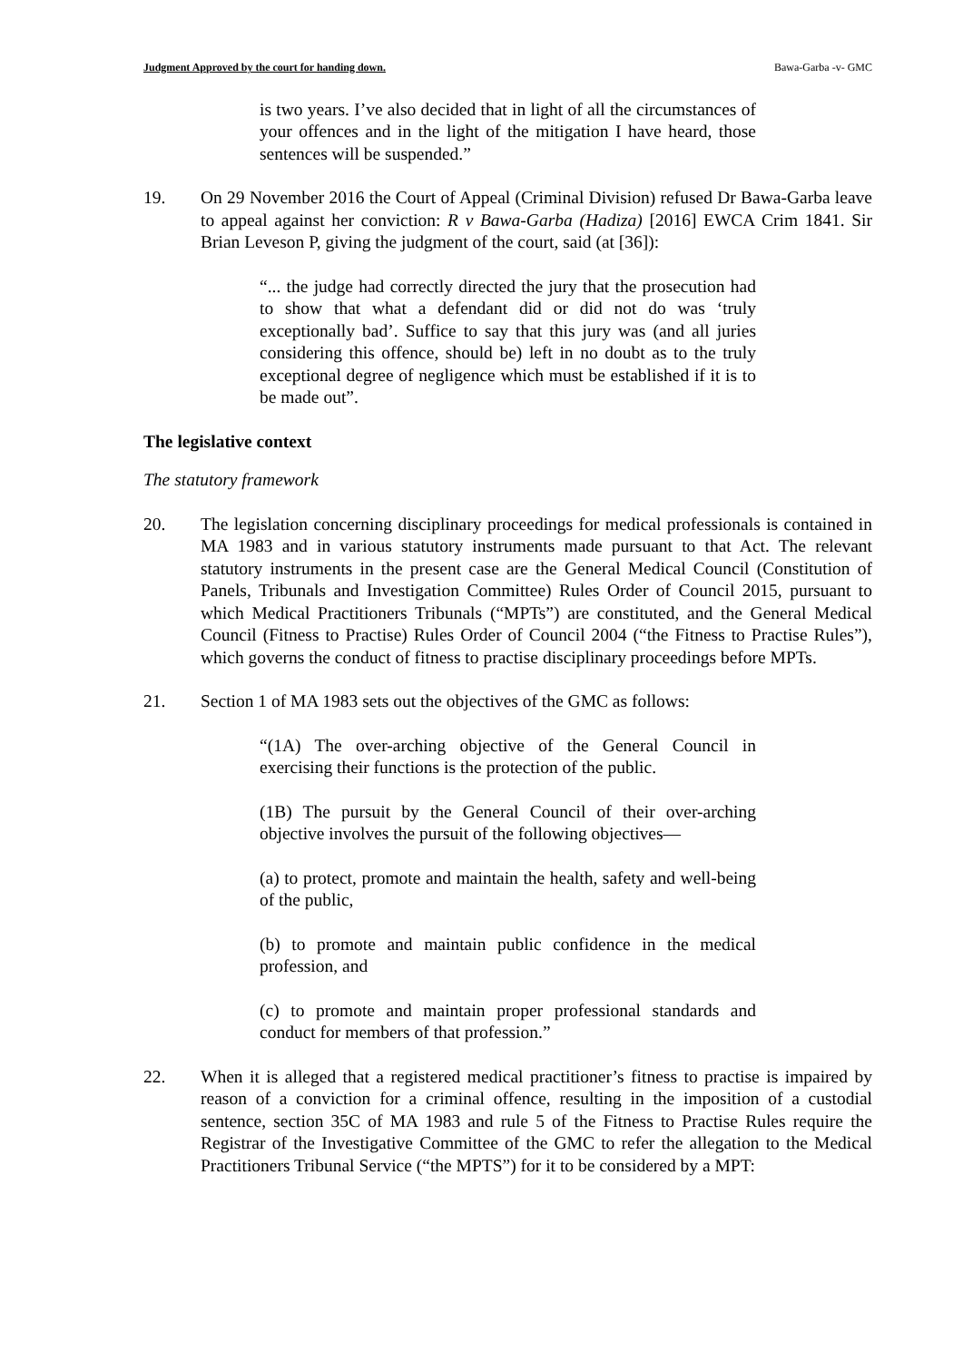Judgment Approved by the court for handing down. Bawa-Garba -v- GMC
is two years. I’ve also decided that in light of all the circumstances of your offences and in the light of the mitigation I have heard, those sentences will be suspended.”
19. On 29 November 2016 the Court of Appeal (Criminal Division) refused Dr Bawa-Garba leave to appeal against her conviction: R v Bawa-Garba (Hadiza) [2016] EWCA Crim 1841. Sir Brian Leveson P, giving the judgment of the court, said (at [36]):
“... the judge had correctly directed the jury that the prosecution had to show that what a defendant did or did not do was ‘truly exceptionally bad’. Suffice to say that this jury was (and all juries considering this offence, should be) left in no doubt as to the truly exceptional degree of negligence which must be established if it is to be made out”.
The legislative context
The statutory framework
20. The legislation concerning disciplinary proceedings for medical professionals is contained in MA 1983 and in various statutory instruments made pursuant to that Act. The relevant statutory instruments in the present case are the General Medical Council (Constitution of Panels, Tribunals and Investigation Committee) Rules Order of Council 2015, pursuant to which Medical Practitioners Tribunals (“MPTs”) are constituted, and the General Medical Council (Fitness to Practise) Rules Order of Council 2004 (“the Fitness to Practise Rules”), which governs the conduct of fitness to practise disciplinary proceedings before MPTs.
21. Section 1 of MA 1983 sets out the objectives of the GMC as follows:
“(1A) The over-arching objective of the General Council in exercising their functions is the protection of the public.
(1B) The pursuit by the General Council of their over-arching objective involves the pursuit of the following objectives—
(a) to protect, promote and maintain the health, safety and well-being of the public,
(b) to promote and maintain public confidence in the medical profession, and
(c) to promote and maintain proper professional standards and conduct for members of that profession.”
22. When it is alleged that a registered medical practitioner’s fitness to practise is impaired by reason of a conviction for a criminal offence, resulting in the imposition of a custodial sentence, section 35C of MA 1983 and rule 5 of the Fitness to Practise Rules require the Registrar of the Investigative Committee of the GMC to refer the allegation to the Medical Practitioners Tribunal Service (“the MPTS”) for it to be considered by a MPT: